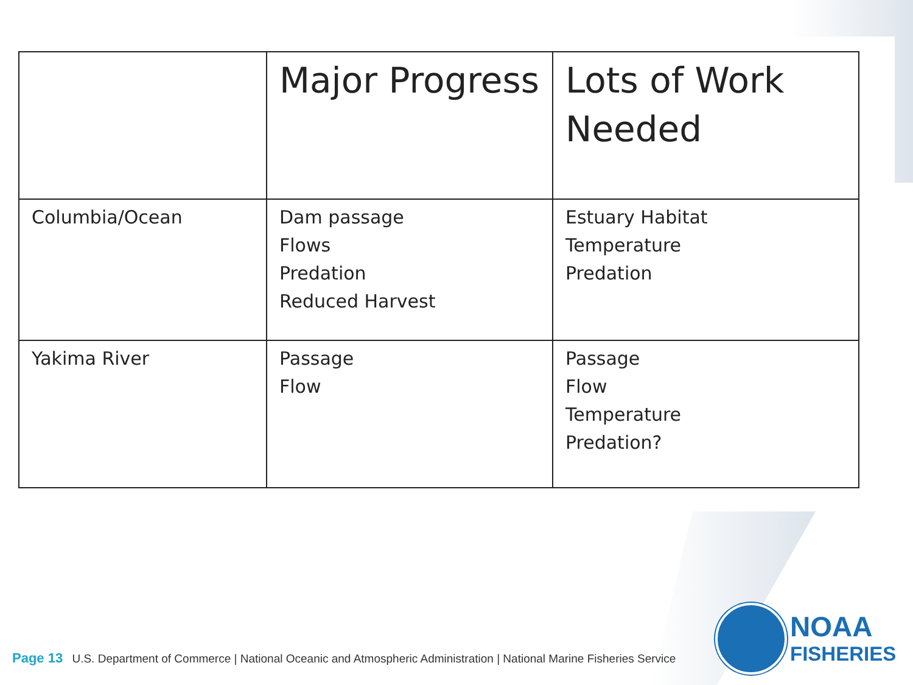| | Major Progress | Lots of Work Needed |
| --- | --- | --- |
| Columbia/Ocean | Dam passage Flows Predation Reduced Harvest | Estuary Habitat Temperature Predation |
| Yakima River | Passage Flow | Passage Flow Temperature Predation? |
Page 13 U.S. Department of Commerce | National Oceanic and Atmospheric Administration | National Marine Fisheries Service
NOAA
FISHERIES